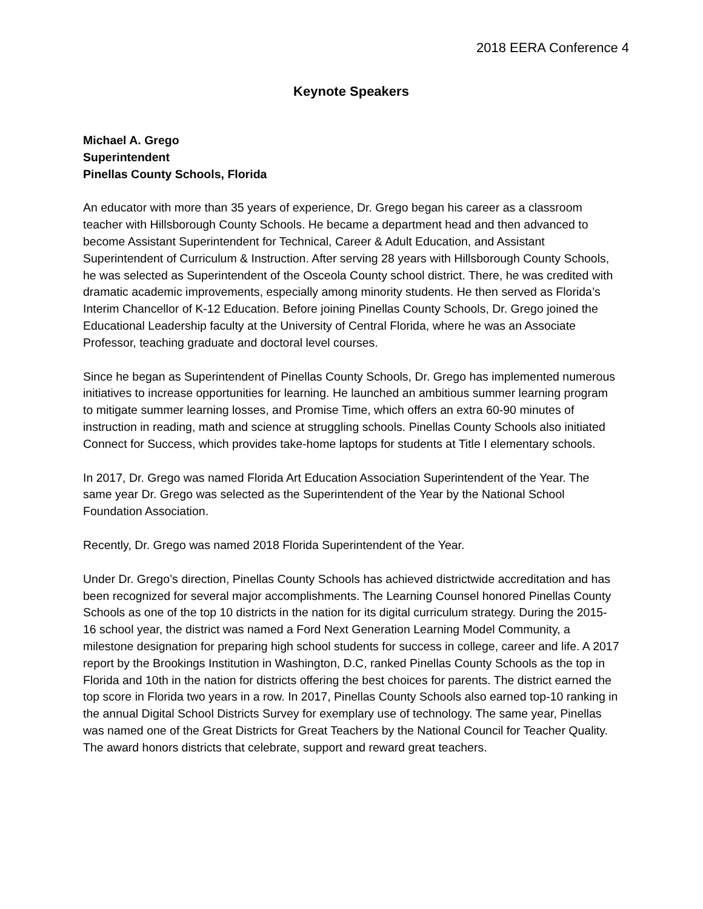2018 EERA Conference 4
Keynote Speakers
Michael A. Grego
Superintendent
Pinellas County Schools, Florida
An educator with more than 35 years of experience, Dr. Grego began his career as a classroom teacher with Hillsborough County Schools. He became a department head and then advanced to become Assistant Superintendent for Technical, Career & Adult Education, and Assistant Superintendent of Curriculum & Instruction. After serving 28 years with Hillsborough County Schools, he was selected as Superintendent of the Osceola County school district. There, he was credited with dramatic academic improvements, especially among minority students. He then served as Florida’s Interim Chancellor of K-12 Education. Before joining Pinellas County Schools, Dr. Grego joined the Educational Leadership faculty at the University of Central Florida, where he was an Associate Professor, teaching graduate and doctoral level courses.
Since he began as Superintendent of Pinellas County Schools, Dr. Grego has implemented numerous initiatives to increase opportunities for learning. He launched an ambitious summer learning program to mitigate summer learning losses, and Promise Time, which offers an extra 60-90 minutes of instruction in reading, math and science at struggling schools. Pinellas County Schools also initiated Connect for Success, which provides take-home laptops for students at Title I elementary schools.
In 2017, Dr. Grego was named Florida Art Education Association Superintendent of the Year. The same year Dr. Grego was selected as the Superintendent of the Year by the National School Foundation Association.
Recently, Dr. Grego was named 2018 Florida Superintendent of the Year.
Under Dr. Grego’s direction, Pinellas County Schools has achieved districtwide accreditation and has been recognized for several major accomplishments. The Learning Counsel honored Pinellas County Schools as one of the top 10 districts in the nation for its digital curriculum strategy. During the 2015-16 school year, the district was named a Ford Next Generation Learning Model Community, a milestone designation for preparing high school students for success in college, career and life. A 2017 report by the Brookings Institution in Washington, D.C, ranked Pinellas County Schools as the top in Florida and 10th in the nation for districts offering the best choices for parents. The district earned the top score in Florida two years in a row. In 2017, Pinellas County Schools also earned top-10 ranking in the annual Digital School Districts Survey for exemplary use of technology. The same year, Pinellas was named one of the Great Districts for Great Teachers by the National Council for Teacher Quality. The award honors districts that celebrate, support and reward great teachers.